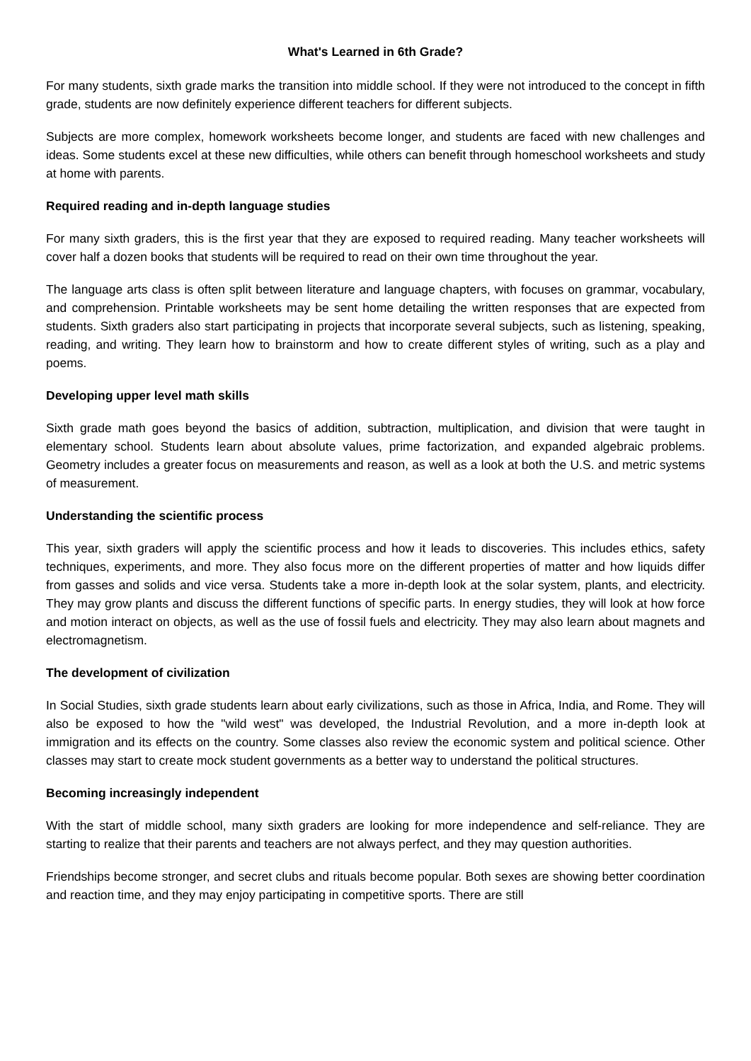What's Learned in 6th Grade?
For many students, sixth grade marks the transition into middle school. If they were not introduced to the concept in fifth grade, students are now definitely experience different teachers for different subjects.
Subjects are more complex, homework worksheets become longer, and students are faced with new challenges and ideas. Some students excel at these new difficulties, while others can benefit through homeschool worksheets and study at home with parents.
Required reading and in-depth language studies
For many sixth graders, this is the first year that they are exposed to required reading. Many teacher worksheets will cover half a dozen books that students will be required to read on their own time throughout the year.
The language arts class is often split between literature and language chapters, with focuses on grammar, vocabulary, and comprehension. Printable worksheets may be sent home detailing the written responses that are expected from students. Sixth graders also start participating in projects that incorporate several subjects, such as listening, speaking, reading, and writing. They learn how to brainstorm and how to create different styles of writing, such as a play and poems.
Developing upper level math skills
Sixth grade math goes beyond the basics of addition, subtraction, multiplication, and division that were taught in elementary school. Students learn about absolute values, prime factorization, and expanded algebraic problems. Geometry includes a greater focus on measurements and reason, as well as a look at both the U.S. and metric systems of measurement.
Understanding the scientific process
This year, sixth graders will apply the scientific process and how it leads to discoveries. This includes ethics, safety techniques, experiments, and more. They also focus more on the different properties of matter and how liquids differ from gasses and solids and vice versa. Students take a more in-depth look at the solar system, plants, and electricity. They may grow plants and discuss the different functions of specific parts. In energy studies, they will look at how force and motion interact on objects, as well as the use of fossil fuels and electricity. They may also learn about magnets and electromagnetism.
The development of civilization
In Social Studies, sixth grade students learn about early civilizations, such as those in Africa, India, and Rome. They will also be exposed to how the "wild west" was developed, the Industrial Revolution, and a more in-depth look at immigration and its effects on the country. Some classes also review the economic system and political science. Other classes may start to create mock student governments as a better way to understand the political structures.
Becoming increasingly independent
With the start of middle school, many sixth graders are looking for more independence and self-reliance. They are starting to realize that their parents and teachers are not always perfect, and they may question authorities.
Friendships become stronger, and secret clubs and rituals become popular. Both sexes are showing better coordination and reaction time, and they may enjoy participating in competitive sports. There are still